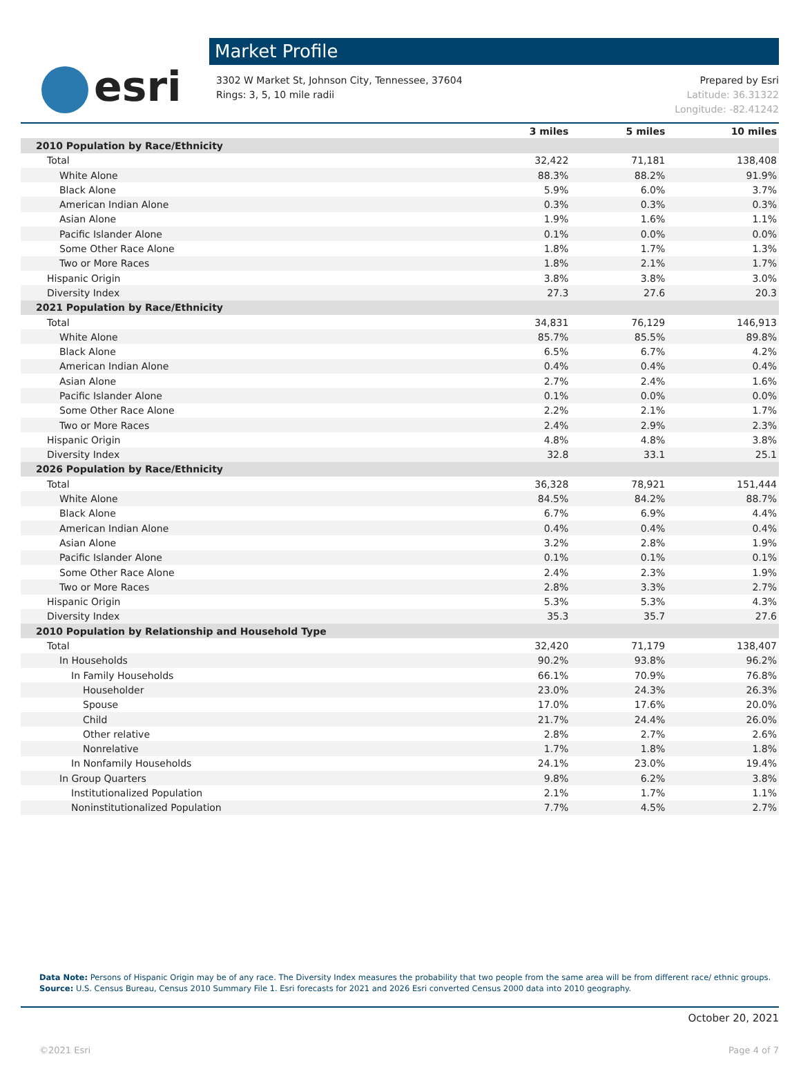esri
Market Profile
3302 W Market St, Johnson City, Tennessee, 37604
Rings: 3, 5, 10 mile radii
Prepared by Esri
Latitude: 36.31322
Longitude: -82.41242
| | 3 miles | 5 miles | 10 miles |
| --- | --- | --- | --- |
| 2010 Population by Race/Ethnicity | | | |
| Total | 32,422 | 71,181 | 138,408 |
| White Alone | 88.3% | 88.2% | 91.9% |
| Black Alone | 5.9% | 6.0% | 3.7% |
| American Indian Alone | 0.3% | 0.3% | 0.3% |
| Asian Alone | 1.9% | 1.6% | 1.1% |
| Pacific Islander Alone | 0.1% | 0.0% | 0.0% |
| Some Other Race Alone | 1.8% | 1.7% | 1.3% |
| Two or More Races | 1.8% | 2.1% | 1.7% |
| Hispanic Origin | 3.8% | 3.8% | 3.0% |
| Diversity Index | 27.3 | 27.6 | 20.3 |
| 2021 Population by Race/Ethnicity | | | |
| Total | 34,831 | 76,129 | 146,913 |
| White Alone | 85.7% | 85.5% | 89.8% |
| Black Alone | 6.5% | 6.7% | 4.2% |
| American Indian Alone | 0.4% | 0.4% | 0.4% |
| Asian Alone | 2.7% | 2.4% | 1.6% |
| Pacific Islander Alone | 0.1% | 0.0% | 0.0% |
| Some Other Race Alone | 2.2% | 2.1% | 1.7% |
| Two or More Races | 2.4% | 2.9% | 2.3% |
| Hispanic Origin | 4.8% | 4.8% | 3.8% |
| Diversity Index | 32.8 | 33.1 | 25.1 |
| 2026 Population by Race/Ethnicity | | | |
| Total | 36,328 | 78,921 | 151,444 |
| White Alone | 84.5% | 84.2% | 88.7% |
| Black Alone | 6.7% | 6.9% | 4.4% |
| American Indian Alone | 0.4% | 0.4% | 0.4% |
| Asian Alone | 3.2% | 2.8% | 1.9% |
| Pacific Islander Alone | 0.1% | 0.1% | 0.1% |
| Some Other Race Alone | 2.4% | 2.3% | 1.9% |
| Two or More Races | 2.8% | 3.3% | 2.7% |
| Hispanic Origin | 5.3% | 5.3% | 4.3% |
| Diversity Index | 35.3 | 35.7 | 27.6 |
| 2010 Population by Relationship and Household Type | | | |
| Total | 32,420 | 71,179 | 138,407 |
| In Households | 90.2% | 93.8% | 96.2% |
| In Family Households | 66.1% | 70.9% | 76.8% |
| Householder | 23.0% | 24.3% | 26.3% |
| Spouse | 17.0% | 17.6% | 20.0% |
| Child | 21.7% | 24.4% | 26.0% |
| Other relative | 2.8% | 2.7% | 2.6% |
| Nonrelative | 1.7% | 1.8% | 1.8% |
| In Nonfamily Households | 24.1% | 23.0% | 19.4% |
| In Group Quarters | 9.8% | 6.2% | 3.8% |
| Institutionalized Population | 2.1% | 1.7% | 1.1% |
| Noninstitutionalized Population | 7.7% | 4.5% | 2.7% |
Data Note: Persons of Hispanic Origin may be of any race. The Diversity Index measures the probability that two people from the same area will be from different race/ ethnic groups.
Source: U.S. Census Bureau, Census 2010 Summary File 1. Esri forecasts for 2021 and 2026 Esri converted Census 2000 data into 2010 geography.
October 20, 2021
©2021 Esri Page 4 of 7